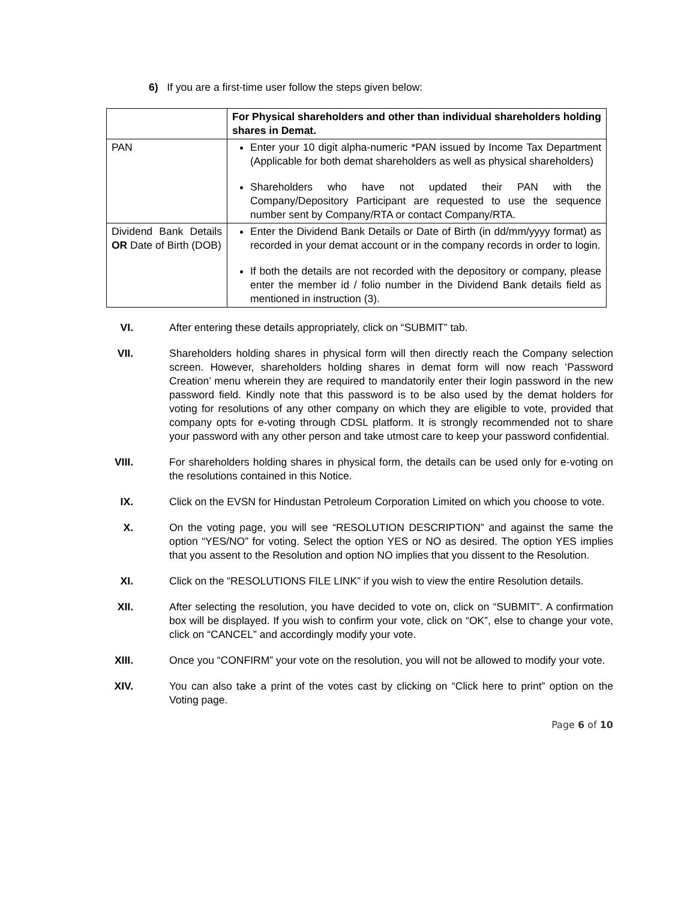6) If you are a first-time user follow the steps given below:
| | For Physical shareholders and other than individual shareholders holding shares in Demat. |
| PAN | Enter your 10 digit alpha-numeric *PAN issued by Income Tax Department (Applicable for both demat shareholders as well as physical shareholders) Shareholders who have not updated their PAN with the Company/Depository Participant are requested to use the sequence number sent by Company/RTA or contact Company/RTA. |
| Dividend Bank Details OR Date of Birth (DOB) | Enter the Dividend Bank Details or Date of Birth (in dd/mm/yyyy format) as recorded in your demat account or in the company records in order to login. If both the details are not recorded with the depository or company, please enter the member id / folio number in the Dividend Bank details field as mentioned in instruction (3). |
VI. After entering these details appropriately, click on “SUBMIT” tab.
VII. Shareholders holding shares in physical form will then directly reach the Company selection screen. However, shareholders holding shares in demat form will now reach ‘Password Creation’ menu wherein they are required to mandatorily enter their login password in the new password field. Kindly note that this password is to be also used by the demat holders for voting for resolutions of any other company on which they are eligible to vote, provided that company opts for e-voting through CDSL platform. It is strongly recommended not to share your password with any other person and take utmost care to keep your password confidential.
VIII. For shareholders holding shares in physical form, the details can be used only for e-voting on the resolutions contained in this Notice.
IX. Click on the EVSN for Hindustan Petroleum Corporation Limited on which you choose to vote.
X. On the voting page, you will see “RESOLUTION DESCRIPTION” and against the same the option “YES/NO” for voting. Select the option YES or NO as desired. The option YES implies that you assent to the Resolution and option NO implies that you dissent to the Resolution.
XI. Click on the “RESOLUTIONS FILE LINK” if you wish to view the entire Resolution details.
XII. After selecting the resolution, you have decided to vote on, click on “SUBMIT”. A confirmation box will be displayed. If you wish to confirm your vote, click on “OK”, else to change your vote, click on “CANCEL” and accordingly modify your vote.
XIII. Once you “CONFIRM” your vote on the resolution, you will not be allowed to modify your vote.
XIV. You can also take a print of the votes cast by clicking on “Click here to print” option on the Voting page.
Page 6 of 10